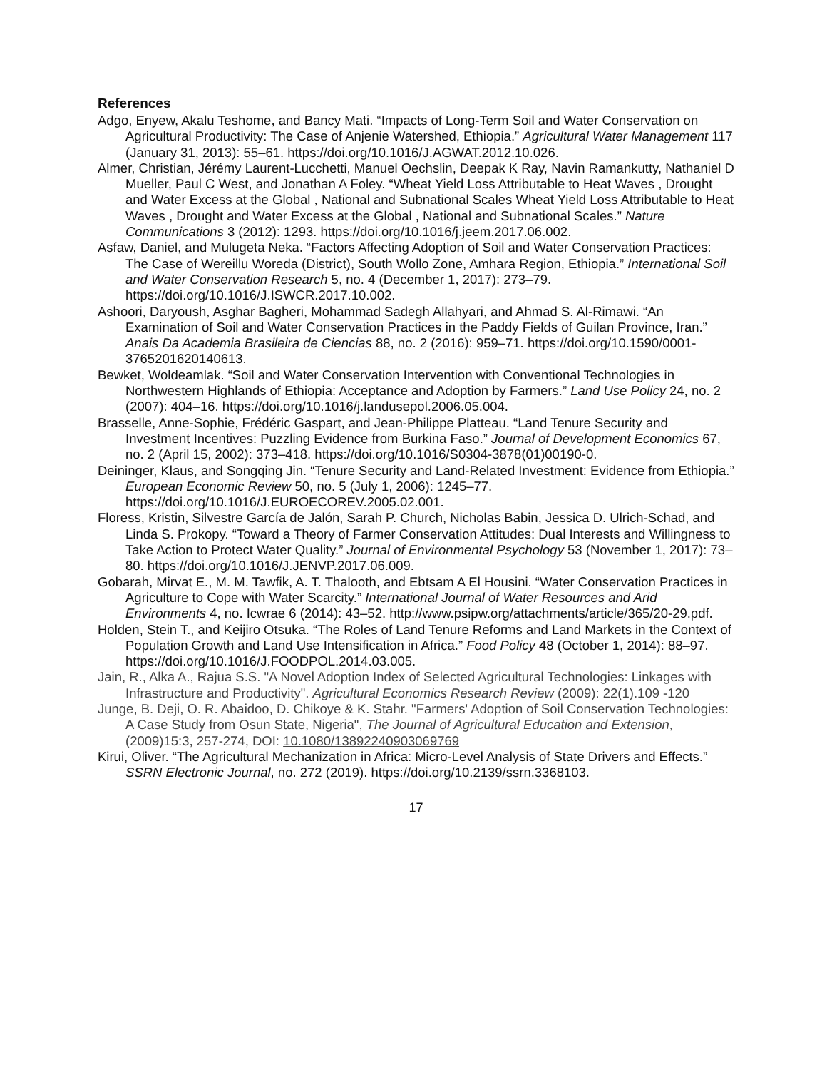References
Adgo, Enyew, Akalu Teshome, and Bancy Mati. “Impacts of Long-Term Soil and Water Conservation on Agricultural Productivity: The Case of Anjenie Watershed, Ethiopia.” Agricultural Water Management 117 (January 31, 2013): 55–61. https://doi.org/10.1016/J.AGWAT.2012.10.026.
Almer, Christian, Jérémy Laurent-Lucchetti, Manuel Oechslin, Deepak K Ray, Navin Ramankutty, Nathaniel D Mueller, Paul C West, and Jonathan A Foley. “Wheat Yield Loss Attributable to Heat Waves , Drought and Water Excess at the Global , National and Subnational Scales Wheat Yield Loss Attributable to Heat Waves , Drought and Water Excess at the Global , National and Subnational Scales.” Nature Communications 3 (2012): 1293. https://doi.org/10.1016/j.jeem.2017.06.002.
Asfaw, Daniel, and Mulugeta Neka. “Factors Affecting Adoption of Soil and Water Conservation Practices: The Case of Wereillu Woreda (District), South Wollo Zone, Amhara Region, Ethiopia.” International Soil and Water Conservation Research 5, no. 4 (December 1, 2017): 273–79. https://doi.org/10.1016/J.ISWCR.2017.10.002.
Ashoori, Daryoush, Asghar Bagheri, Mohammad Sadegh Allahyari, and Ahmad S. Al-Rimawi. “An Examination of Soil and Water Conservation Practices in the Paddy Fields of Guilan Province, Iran.” Anais Da Academia Brasileira de Ciencias 88, no. 2 (2016): 959–71. https://doi.org/10.1590/0001-3765201620140613.
Bewket, Woldeamlak. “Soil and Water Conservation Intervention with Conventional Technologies in Northwestern Highlands of Ethiopia: Acceptance and Adoption by Farmers.” Land Use Policy 24, no. 2 (2007): 404–16. https://doi.org/10.1016/j.landusepol.2006.05.004.
Brasselle, Anne-Sophie, Frédéric Gaspart, and Jean-Philippe Platteau. “Land Tenure Security and Investment Incentives: Puzzling Evidence from Burkina Faso.” Journal of Development Economics 67, no. 2 (April 15, 2002): 373–418. https://doi.org/10.1016/S0304-3878(01)00190-0.
Deininger, Klaus, and Songqing Jin. “Tenure Security and Land-Related Investment: Evidence from Ethiopia.” European Economic Review 50, no. 5 (July 1, 2006): 1245–77. https://doi.org/10.1016/J.EUROECOREV.2005.02.001.
Floress, Kristin, Silvestre García de Jalón, Sarah P. Church, Nicholas Babin, Jessica D. Ulrich-Schad, and Linda S. Prokopy. “Toward a Theory of Farmer Conservation Attitudes: Dual Interests and Willingness to Take Action to Protect Water Quality.” Journal of Environmental Psychology 53 (November 1, 2017): 73–80. https://doi.org/10.1016/J.JENVP.2017.06.009.
Gobarah, Mirvat E., M. M. Tawfik, A. T. Thalooth, and Ebtsam A El Housini. “Water Conservation Practices in Agriculture to Cope with Water Scarcity.” International Journal of Water Resources and Arid Environments 4, no. Icwrae 6 (2014): 43–52. http://www.psipw.org/attachments/article/365/20-29.pdf.
Holden, Stein T., and Keijiro Otsuka. “The Roles of Land Tenure Reforms and Land Markets in the Context of Population Growth and Land Use Intensification in Africa.” Food Policy 48 (October 1, 2014): 88–97. https://doi.org/10.1016/J.FOODPOL.2014.03.005.
Jain, R., Alka A., Rajua S.S. "A Novel Adoption Index of Selected Agricultural Technologies: Linkages with Infrastructure and Productivity". Agricultural Economics Research Review (2009): 22(1).109 -120
Junge, B. Deji, O. R. Abaidoo, D. Chikoye & K. Stahr. "Farmers' Adoption of Soil Conservation Technologies: A Case Study from Osun State, Nigeria", The Journal of Agricultural Education and Extension, (2009)15:3, 257-274, DOI: 10.1080/13892240903069769
Kirui, Oliver. “The Agricultural Mechanization in Africa: Micro-Level Analysis of State Drivers and Effects.” SSRN Electronic Journal, no. 272 (2019). https://doi.org/10.2139/ssrn.3368103.
17